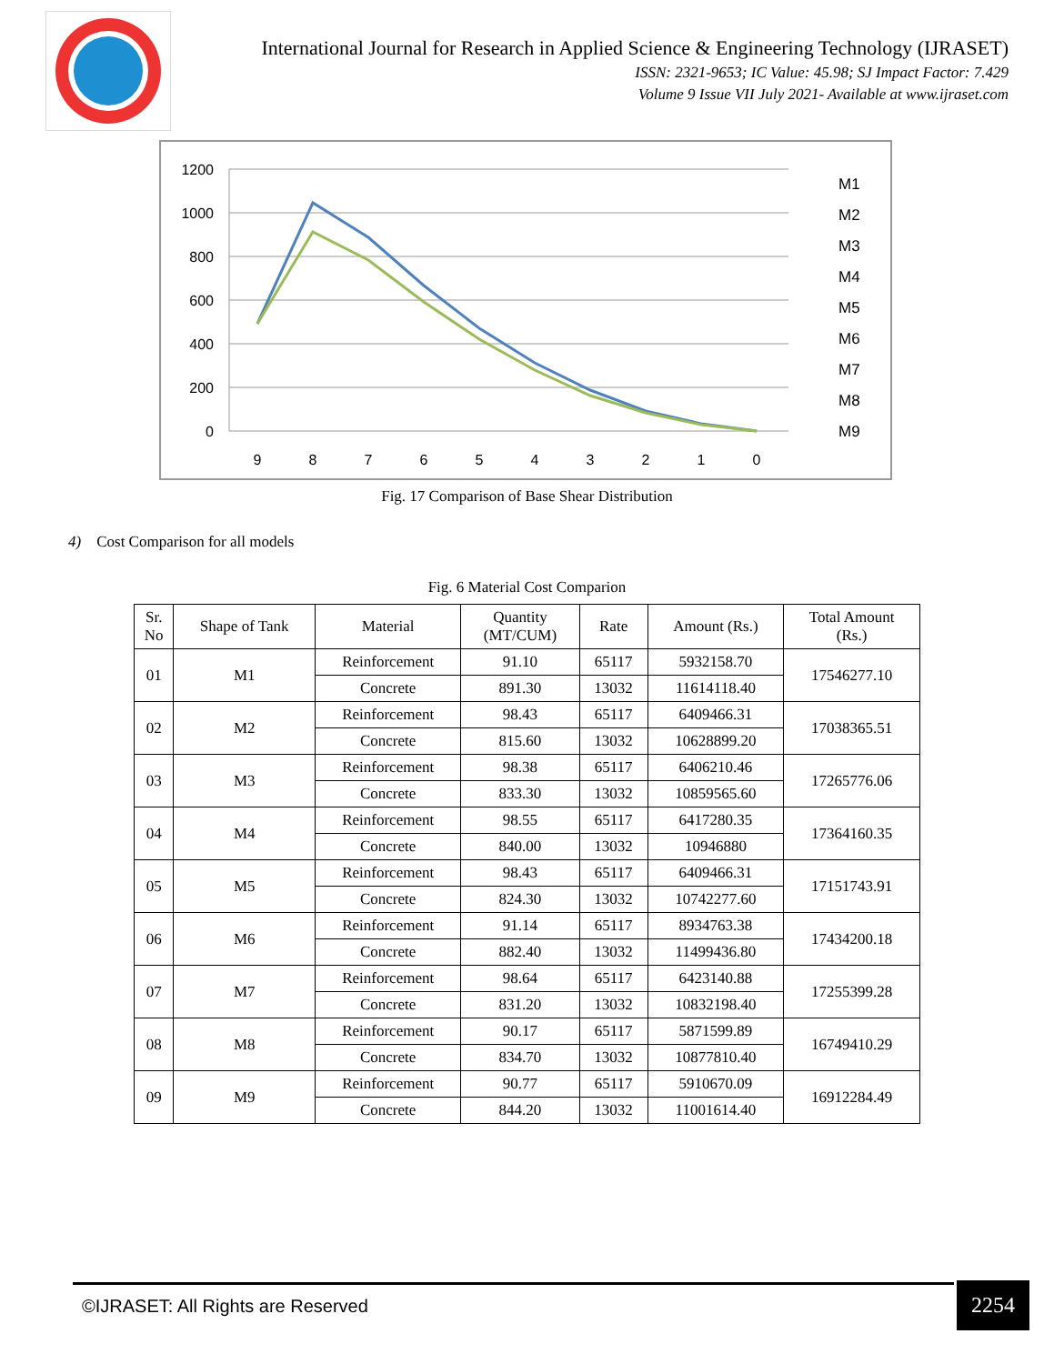International Journal for Research in Applied Science & Engineering Technology (IJRASET)
ISSN: 2321-9653; IC Value: 45.98; SJ Impact Factor: 7.429
Volume 9 Issue VII July 2021- Available at www.ijraset.com
1200
1000
800
600
400
200
0
9
8
7
6
5
4
3
2
1
0
M1
M2
M3
M4
M5
M6
M7
M8
M9
Fig. 17 Comparison of Base Shear Distribution
4) Cost Comparison for all models
Fig. 6 Material Cost Comparion
| Sr. No | Shape of Tank | Material | Quantity (MT/CUM) | Rate | Amount (Rs.) | Total Amount (Rs.) |
| --- | --- | --- | --- | --- | --- | --- |
| 01 | M1 | Reinforcement | 91.10 | 65117 | 5932158.70 | 17546277.10 |
| | | Concrete | 891.30 | 13032 | 11614118.40 | |
| 02 | M2 | Reinforcement | 98.43 | 65117 | 6409466.31 | 17038365.51 |
| | | Concrete | 815.60 | 13032 | 10628899.20 | |
| 03 | M3 | Reinforcement | 98.38 | 65117 | 6406210.46 | 17265776.06 |
| | | Concrete | 833.30 | 13032 | 10859565.60 | |
| 04 | M4 | Reinforcement | 98.55 | 65117 | 6417280.35 | 17364160.35 |
| | | Concrete | 840.00 | 13032 | 10946880 | |
| 05 | M5 | Reinforcement | 98.43 | 65117 | 6409466.31 | 17151743.91 |
| | | Concrete | 824.30 | 13032 | 10742277.60 | |
| 06 | M6 | Reinforcement | 91.14 | 65117 | 8934763.38 | 17434200.18 |
| | | Concrete | 882.40 | 13032 | 11499436.80 | |
| 07 | M7 | Reinforcement | 98.64 | 65117 | 6423140.88 | 17255399.28 |
| | | Concrete | 831.20 | 13032 | 10832198.40 | |
| 08 | M8 | Reinforcement | 90.17 | 65117 | 5871599.89 | 16749410.29 |
| | | Concrete | 834.70 | 13032 | 10877810.40 | |
| 09 | M9 | Reinforcement | 90.77 | 65117 | 5910670.09 | 16912284.49 |
| | | Concrete | 844.20 | 13032 | 11001614.40 | |
©IJRASET: All Rights are Reserved
2254